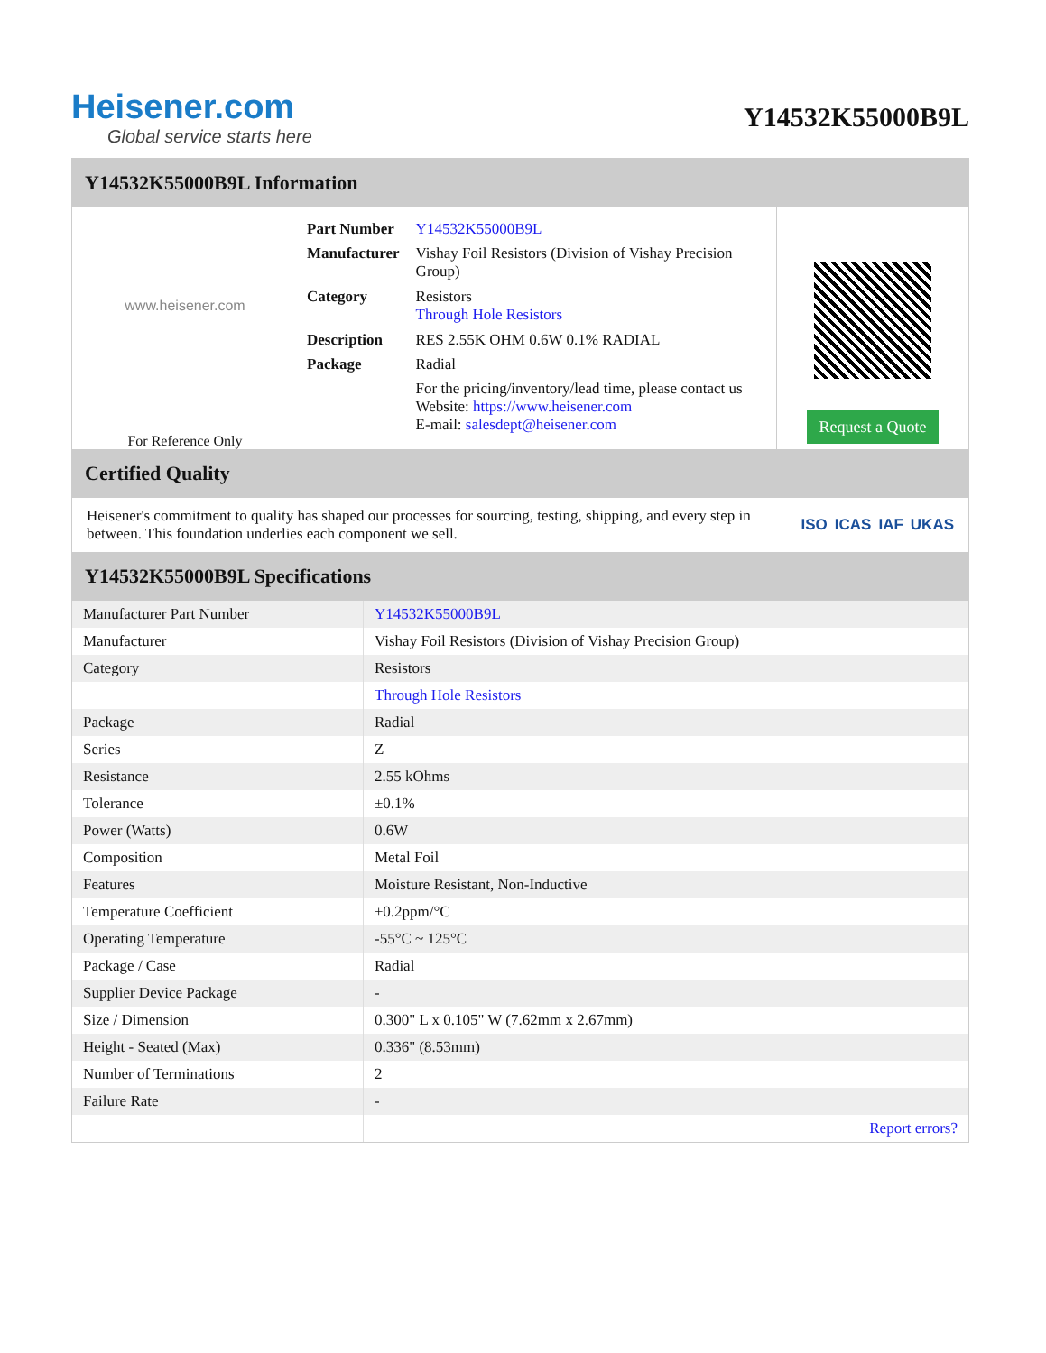Heisener.com
Global service starts here
Y14532K55000B9L
Y14532K55000B9L Information
www.heisener.com
For Reference Only
| Part Number | Y14532K55000B9L |
| Manufacturer | Vishay Foil Resistors (Division of Vishay Precision Group) |
| Category | Resistors Through Hole Resistors |
| Description | RES 2.55K OHM 0.6W 0.1% RADIAL |
| Package | Radial |
| | For the pricing/inventory/lead time, please contact us Website: https://www.heisener.com E-mail: salesdept@heisener.com |
Request a Quote
Certified Quality
Heisener's commitment to quality has shaped our processes for sourcing, testing, shipping, and every step in between. This foundation underlies each component we sell.
ISO ICAS IAF UKAS
Y14532K55000B9L Specifications
| Manufacturer Part Number | Y14532K55000B9L |
| Manufacturer | Vishay Foil Resistors (Division of Vishay Precision Group) |
| Category | Resistors |
| | Through Hole Resistors |
| Package | Radial |
| Series | Z |
| Resistance | 2.55 kOhms |
| Tolerance | ±0.1% |
| Power (Watts) | 0.6W |
| Composition | Metal Foil |
| Features | Moisture Resistant, Non-Inductive |
| Temperature Coefficient | ±0.2ppm/°C |
| Operating Temperature | -55°C ~ 125°C |
| Package / Case | Radial |
| Supplier Device Package | - |
| Size / Dimension | 0.300" L x 0.105" W (7.62mm x 2.67mm) |
| Height - Seated (Max) | 0.336" (8.53mm) |
| Number of Terminations | 2 |
| Failure Rate | - |
| | Report errors? |